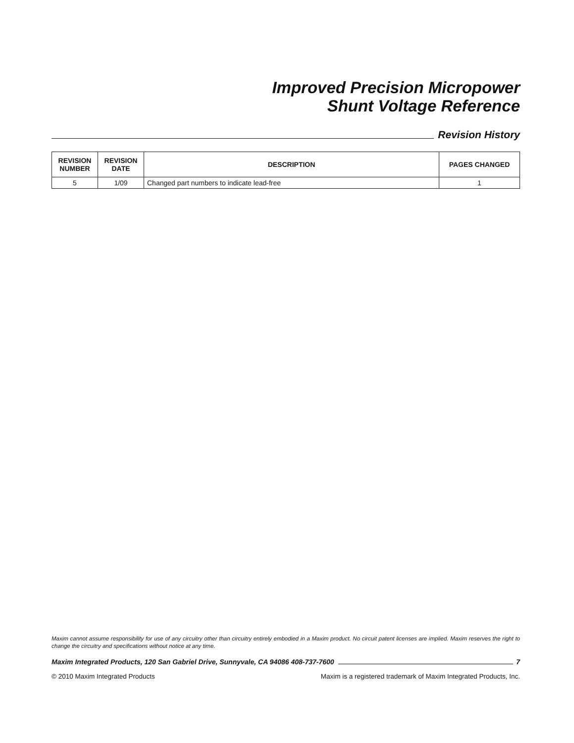Improved Precision Micropower
Shunt Voltage Reference
Revision History
| REVISION NUMBER | REVISION DATE | DESCRIPTION | PAGES CHANGED |
| --- | --- | --- | --- |
| 5 | 1/09 | Changed part numbers to indicate lead-free | 1 |
Maxim cannot assume responsibility for use of any circuitry other than circuitry entirely embodied in a Maxim product. No circuit patent licenses are implied. Maxim reserves the right to change the circuitry and specifications without notice at any time.
Maxim Integrated Products, 120 San Gabriel Drive, Sunnyvale, CA 94086 408-737-7600
7
© 2010 Maxim Integrated Products Maxim is a registered trademark of Maxim Integrated Products, Inc.